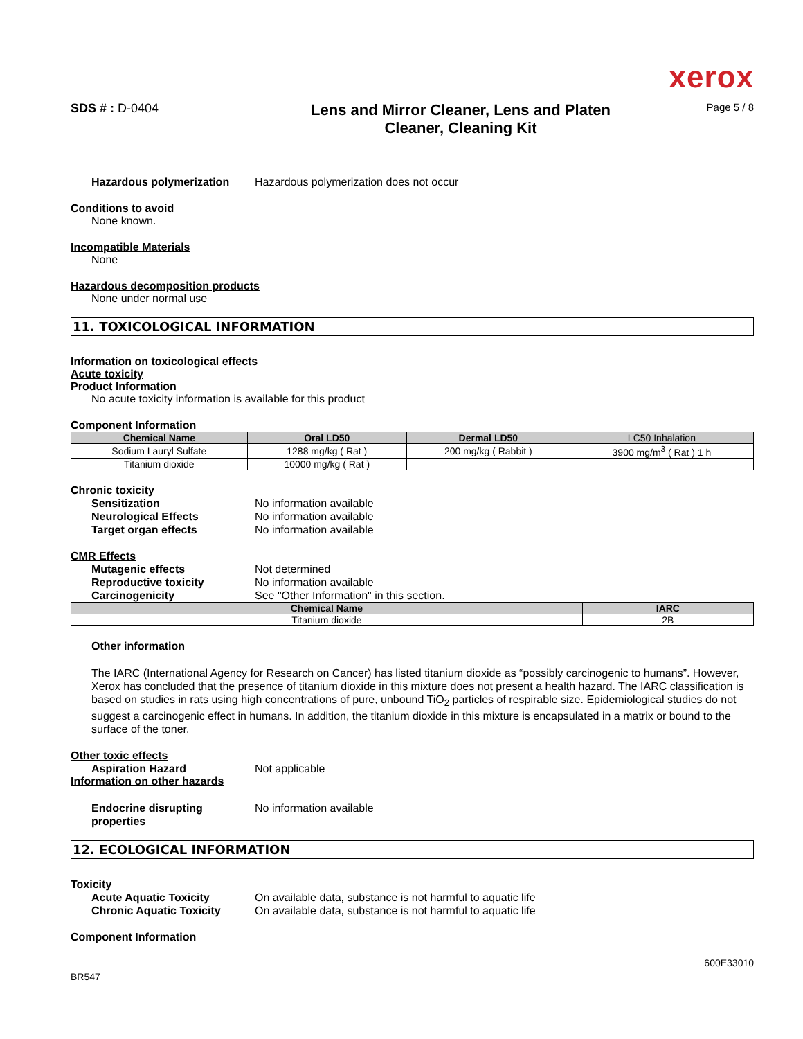xerox
SDS # : D-0404
Lens and Mirror Cleaner, Lens and Platen
Cleaner, Cleaning Kit
Page 5 / 8
Hazardous polymerization Hazardous polymerization does not occur
Conditions to avoid
None known.
Incompatible Materials
None
Hazardous decomposition products
None under normal use
11. TOXICOLOGICAL INFORMATION
Information on toxicological effects
Acute toxicity
Product Information
No acute toxicity information is available for this product
Component Information
| Chemical Name | Oral LD50 | Dermal LD50 | LC50 Inhalation |
| --- | --- | --- | --- |
| Sodium Lauryl Sulfate | 1288 mg/kg ( Rat ) | 200 mg/kg ( Rabbit ) | 3900 mg/m<sup>3</sup> ( Rat ) 1 h |
| Titanium dioxide | 10000 mg/kg ( Rat ) | | |
Chronic toxicity
Sensitization No information available
Neurological Effects No information available
Target organ effects No information available
CMR Effects
Mutagenic effects Not determined
Reproductive toxicity No information available
Carcinogenicity See "Other Information" in this section.
| Chemical Name | IARC |
| --- | --- |
| Titanium dioxide | 2B |
Other information
The IARC (International Agency for Research on Cancer) has listed titanium dioxide as “possibly carcinogenic to humans”. However, Xerox has concluded that the presence of titanium dioxide in this mixture does not present a health hazard. The IARC classification is based on studies in rats using high concentrations of pure, unbound TiO<sub>2</sub> particles of respirable size. Epidemiological studies do not suggest a carcinogenic effect in humans. In addition, the titanium dioxide in this mixture is encapsulated in a matrix or bound to the surface of the toner.
Other toxic effects
Aspiration Hazard Not applicable
Information on other hazards
Endocrine disrupting properties
No information available
12. ECOLOGICAL INFORMATION
Toxicity
Acute Aquatic Toxicity On available data, substance is not harmful to aquatic life
Chronic Aquatic Toxicity On available data, substance is not harmful to aquatic life
Component Information
BR547 600E33010